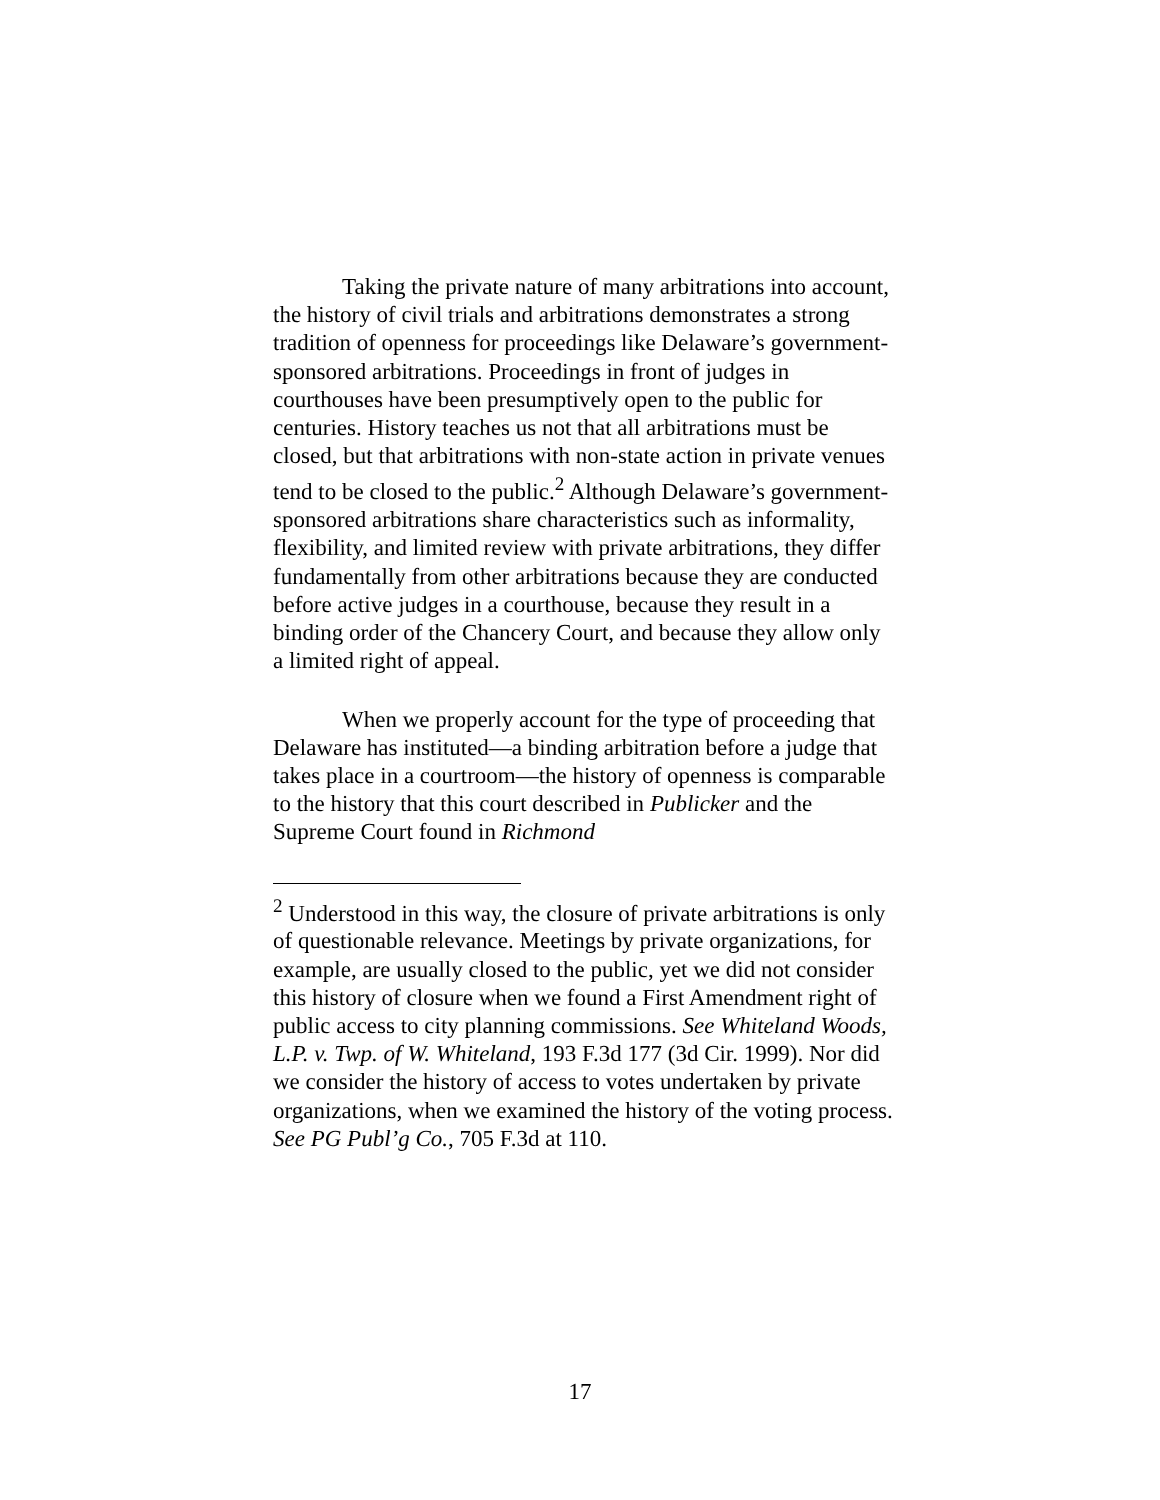Taking the private nature of many arbitrations into account, the history of civil trials and arbitrations demonstrates a strong tradition of openness for proceedings like Delaware’s government-sponsored arbitrations. Proceedings in front of judges in courthouses have been presumptively open to the public for centuries. History teaches us not that all arbitrations must be closed, but that arbitrations with non-state action in private venues tend to be closed to the public.<sup>2</sup> Although Delaware’s government-sponsored arbitrations share characteristics such as informality, flexibility, and limited review with private arbitrations, they differ fundamentally from other arbitrations because they are conducted before active judges in a courthouse, because they result in a binding order of the Chancery Court, and because they allow only a limited right of appeal.
When we properly account for the type of proceeding that Delaware has instituted—a binding arbitration before a judge that takes place in a courtroom—the history of openness is comparable to the history that this court described in Publicker and the Supreme Court found in Richmond
<sup>2</sup> Understood in this way, the closure of private arbitrations is only of questionable relevance. Meetings by private organizations, for example, are usually closed to the public, yet we did not consider this history of closure when we found a First Amendment right of public access to city planning commissions. See Whiteland Woods, L.P. v. Twp. of W. Whiteland, 193 F.3d 177 (3d Cir. 1999). Nor did we consider the history of access to votes undertaken by private organizations, when we examined the history of the voting process. See PG Publ’g Co., 705 F.3d at 110.
17